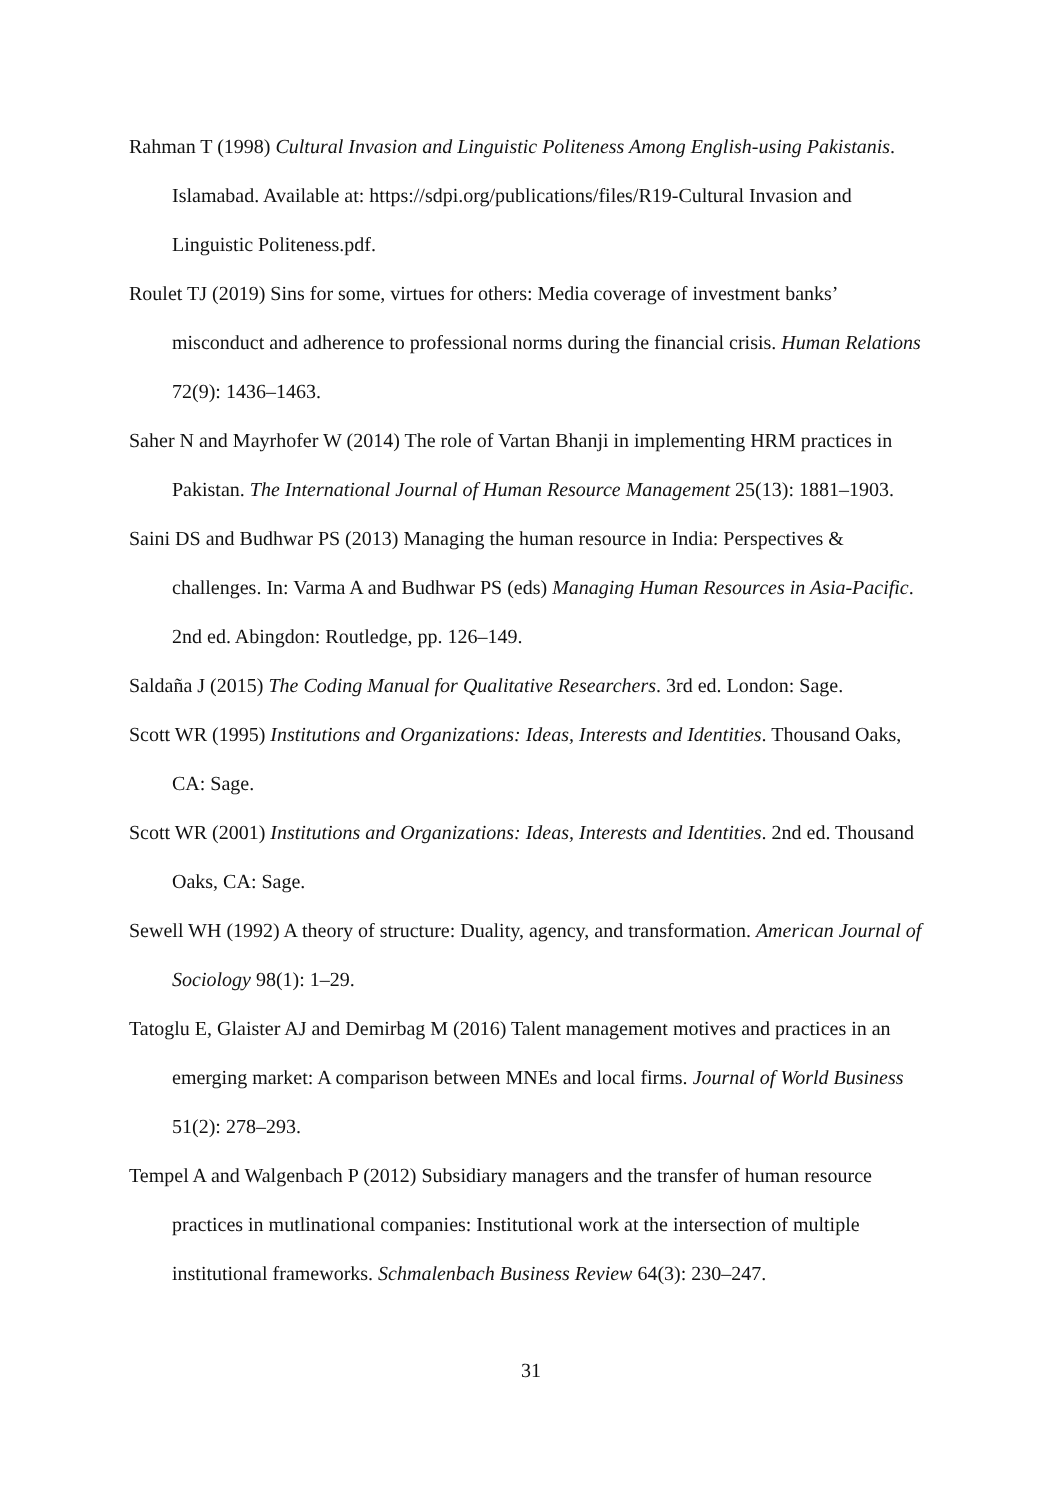Rahman T (1998) Cultural Invasion and Linguistic Politeness Among English-using Pakistanis. Islamabad. Available at: https://sdpi.org/publications/files/R19-Cultural Invasion and Linguistic Politeness.pdf.
Roulet TJ (2019) Sins for some, virtues for others: Media coverage of investment banks’ misconduct and adherence to professional norms during the financial crisis. Human Relations 72(9): 1436–1463.
Saher N and Mayrhofer W (2014) The role of Vartan Bhanji in implementing HRM practices in Pakistan. The International Journal of Human Resource Management 25(13): 1881–1903.
Saini DS and Budhwar PS (2013) Managing the human resource in India: Perspectives & challenges. In: Varma A and Budhwar PS (eds) Managing Human Resources in Asia-Pacific. 2nd ed. Abingdon: Routledge, pp. 126–149.
Saldaña J (2015) The Coding Manual for Qualitative Researchers. 3rd ed. London: Sage.
Scott WR (1995) Institutions and Organizations: Ideas, Interests and Identities. Thousand Oaks, CA: Sage.
Scott WR (2001) Institutions and Organizations: Ideas, Interests and Identities. 2nd ed. Thousand Oaks, CA: Sage.
Sewell WH (1992) A theory of structure: Duality, agency, and transformation. American Journal of Sociology 98(1): 1–29.
Tatoglu E, Glaister AJ and Demirbag M (2016) Talent management motives and practices in an emerging market: A comparison between MNEs and local firms. Journal of World Business 51(2): 278–293.
Tempel A and Walgenbach P (2012) Subsidiary managers and the transfer of human resource practices in mutlinational companies: Institutional work at the intersection of multiple institutional frameworks. Schmalenbach Business Review 64(3): 230–247.
31